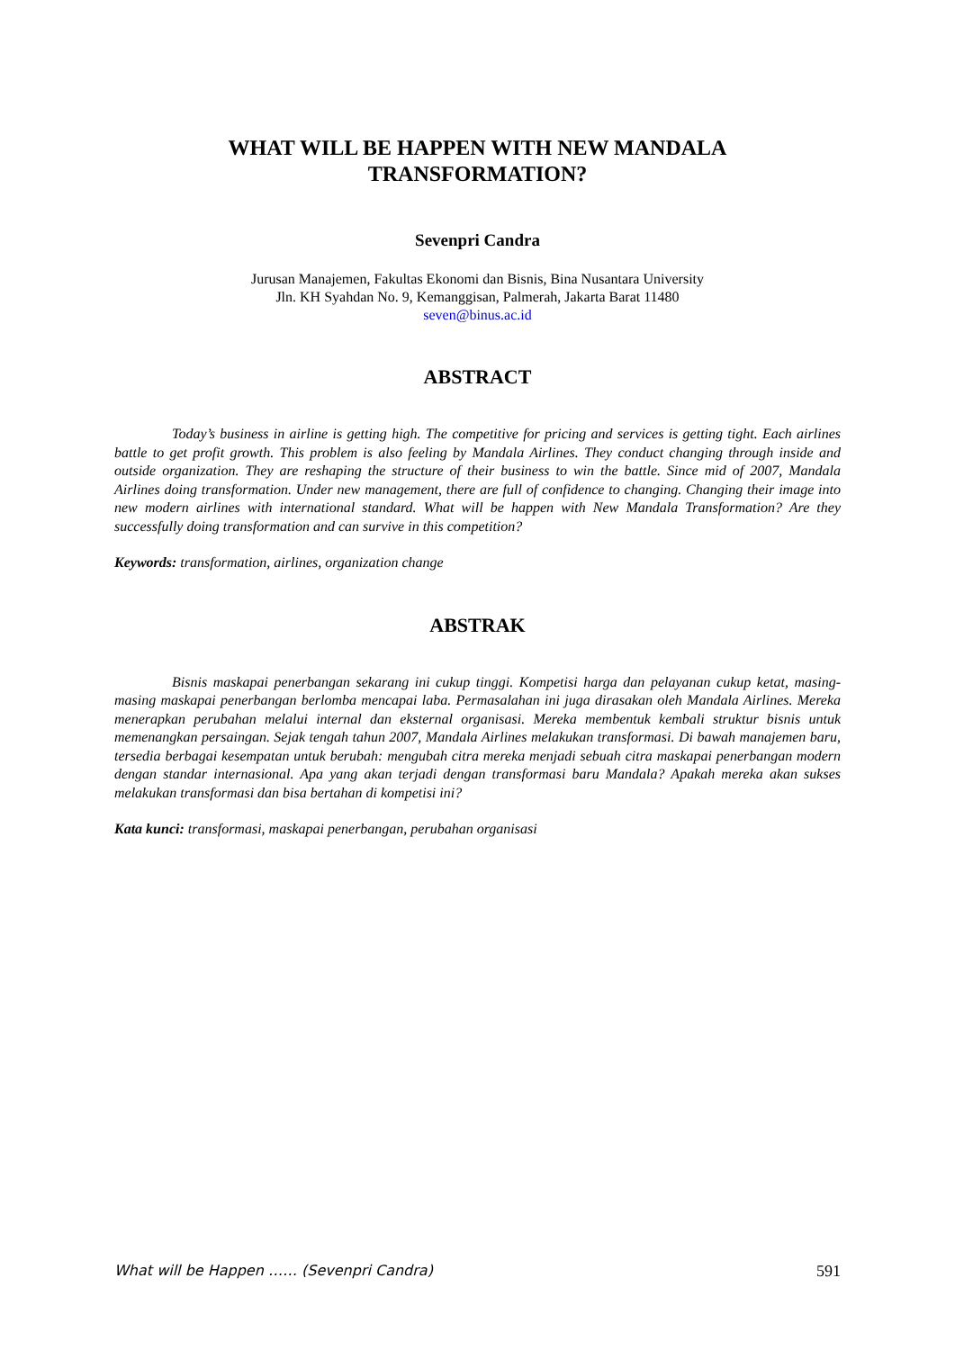WHAT WILL BE HAPPEN WITH NEW MANDALA TRANSFORMATION?
Sevenpri Candra
Jurusan Manajemen, Fakultas Ekonomi dan Bisnis, Bina Nusantara University
Jln. KH Syahdan No. 9, Kemanggisan, Palmerah, Jakarta Barat 11480
seven@binus.ac.id
ABSTRACT
Today’s business in airline is getting high. The competitive for pricing and services is getting tight. Each airlines battle to get profit growth. This problem is also feeling by Mandala Airlines. They conduct changing through inside and outside organization. They are reshaping the structure of their business to win the battle. Since mid of 2007, Mandala Airlines doing transformation. Under new management, there are full of confidence to changing. Changing their image into new modern airlines with international standard. What will be happen with New Mandala Transformation? Are they successfully doing transformation and can survive in this competition?
Keywords: transformation, airlines, organization change
ABSTRAK
Bisnis maskapai penerbangan sekarang ini cukup tinggi. Kompetisi harga dan pelayanan cukup ketat, masing-masing maskapai penerbangan berlomba mencapai laba. Permasalahan ini juga dirasakan oleh Mandala Airlines. Mereka menerapkan perubahan melalui internal dan eksternal organisasi. Mereka membentuk kembali struktur bisnis untuk memenangkan persaingan. Sejak tengah tahun 2007, Mandala Airlines melakukan transformasi. Di bawah manajemen baru, tersedia berbagai kesempatan untuk berubah: mengubah citra mereka menjadi sebuah citra maskapai penerbangan modern dengan standar internasional. Apa yang akan terjadi dengan transformasi baru Mandala? Apakah mereka akan sukses melakukan transformasi dan bisa bertahan di kompetisi ini?
Kata kunci: transformasi, maskapai penerbangan, perubahan organisasi
What will be Happen …… (Sevenpri Candra) 591